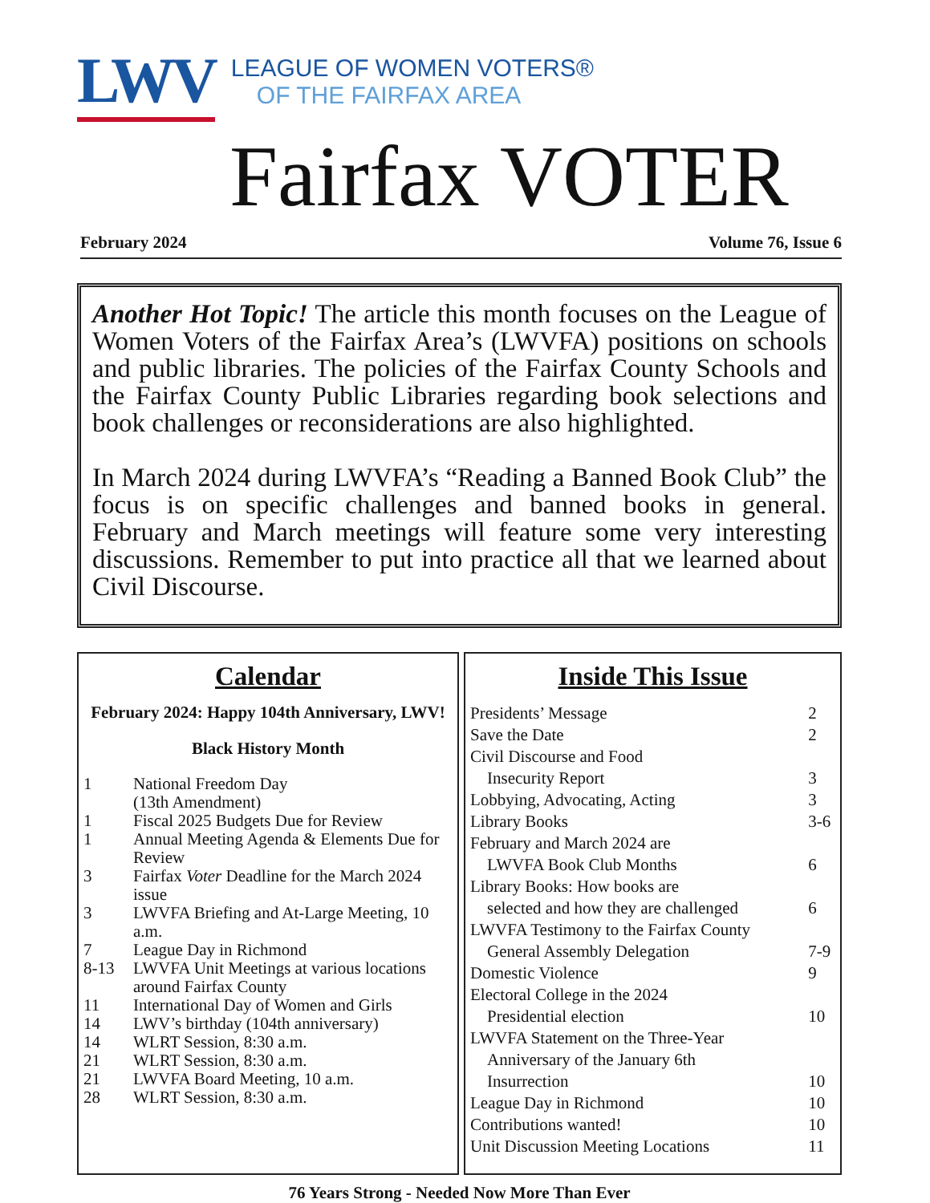LWV
LEAGUE OF WOMEN VOTERS®
OF THE FAIRFAX AREA
Fairfax VOTER
February 2024 Volume 76, Issue 6
Another Hot Topic! The article this month focuses on the League of Women Voters of the Fairfax Area’s (LWVFA) positions on schools and public libraries. The policies of the Fairfax County Schools and the Fairfax County Public Libraries regarding book selections and book challenges or reconsiderations are also highlighted.
In March 2024 during LWVFA’s “Reading a Banned Book Club” the focus is on specific challenges and banned books in general. February and March meetings will feature some very interesting discussions. Remember to put into practice all that we learned about Civil Discourse.
Calendar
February 2024: Happy 104th Anniversary, LWV!
Black History Month
| 1 | National Freedom Day (13th Amendment) |
| 1 | Fiscal 2025 Budgets Due for Review |
| 1 | Annual Meeting Agenda & Elements Due for Review |
| 3 | Fairfax Voter Deadline for the March 2024 issue |
| 3 | LWVFA Briefing and At-Large Meeting, 10 a.m. |
| 7 | League Day in Richmond |
| 8-13 | LWVFA Unit Meetings at various locations around Fairfax County |
| 11 | International Day of Women and Girls |
| 14 | LWV’s birthday (104th anniversary) |
| 14 | WLRT Session, 8:30 a.m. |
| 21 | WLRT Session, 8:30 a.m. |
| 21 | LWVFA Board Meeting, 10 a.m. |
| 28 | WLRT Session, 8:30 a.m. |
Inside This Issue
| Presidents’ Message | 2 |
| Save the Date | 2 |
| Civil Discourse and Food Insecurity Report | 3 |
| Lobbying, Advocating, Acting | 3 |
| Library Books | 3-6 |
| February and March 2024 are LWVFA Book Club Months | 6 |
| Library Books: How books are selected and how they are challenged | 6 |
| LWVFA Testimony to the Fairfax County General Assembly Delegation | 7-9 |
| Domestic Violence | 9 |
| Electoral College in the 2024 Presidential election | 10 |
| LWVFA Statement on the Three-Year Anniversary of the January 6th Insurrection | 10 |
| League Day in Richmond | 10 |
| Contributions wanted! | 10 |
| Unit Discussion Meeting Locations | 11 |
76 Years Strong - Needed Now More Than Ever